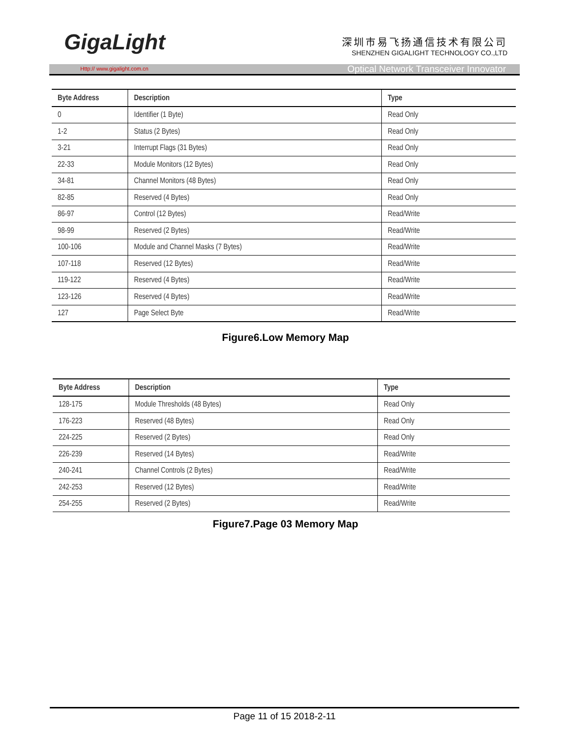GigaLight
深圳市易飞扬通信技术有限公司
SHENZHEN GIGALIGHT TECHNOLOGY CO.,LTD
Http:// www.gigalight.com.cn Optical Network Transceiver Innovator
| Byte Address | Description | Type |
| --- | --- | --- |
| 0 | Identifier (1 Byte) | Read Only |
| 1-2 | Status (2 Bytes) | Read Only |
| 3-21 | Interrupt Flags (31 Bytes) | Read Only |
| 22-33 | Module Monitors (12 Bytes) | Read Only |
| 34-81 | Channel Monitors (48 Bytes) | Read Only |
| 82-85 | Reserved (4 Bytes) | Read Only |
| 86-97 | Control (12 Bytes) | Read/Write |
| 98-99 | Reserved (2 Bytes) | Read/Write |
| 100-106 | Module and Channel Masks (7 Bytes) | Read/Write |
| 107-118 | Reserved (12 Bytes) | Read/Write |
| 119-122 | Reserved (4 Bytes) | Read/Write |
| 123-126 | Reserved (4 Bytes) | Read/Write |
| 127 | Page Select Byte | Read/Write |
Figure6.Low Memory Map
| Byte Address | Description | Type |
| --- | --- | --- |
| 128-175 | Module Thresholds (48 Bytes) | Read Only |
| 176-223 | Reserved (48 Bytes) | Read Only |
| 224-225 | Reserved (2 Bytes) | Read Only |
| 226-239 | Reserved (14 Bytes) | Read/Write |
| 240-241 | Channel Controls (2 Bytes) | Read/Write |
| 242-253 | Reserved (12 Bytes) | Read/Write |
| 254-255 | Reserved (2 Bytes) | Read/Write |
Figure7.Page 03 Memory Map
Page 11 of 15 2018-2-11